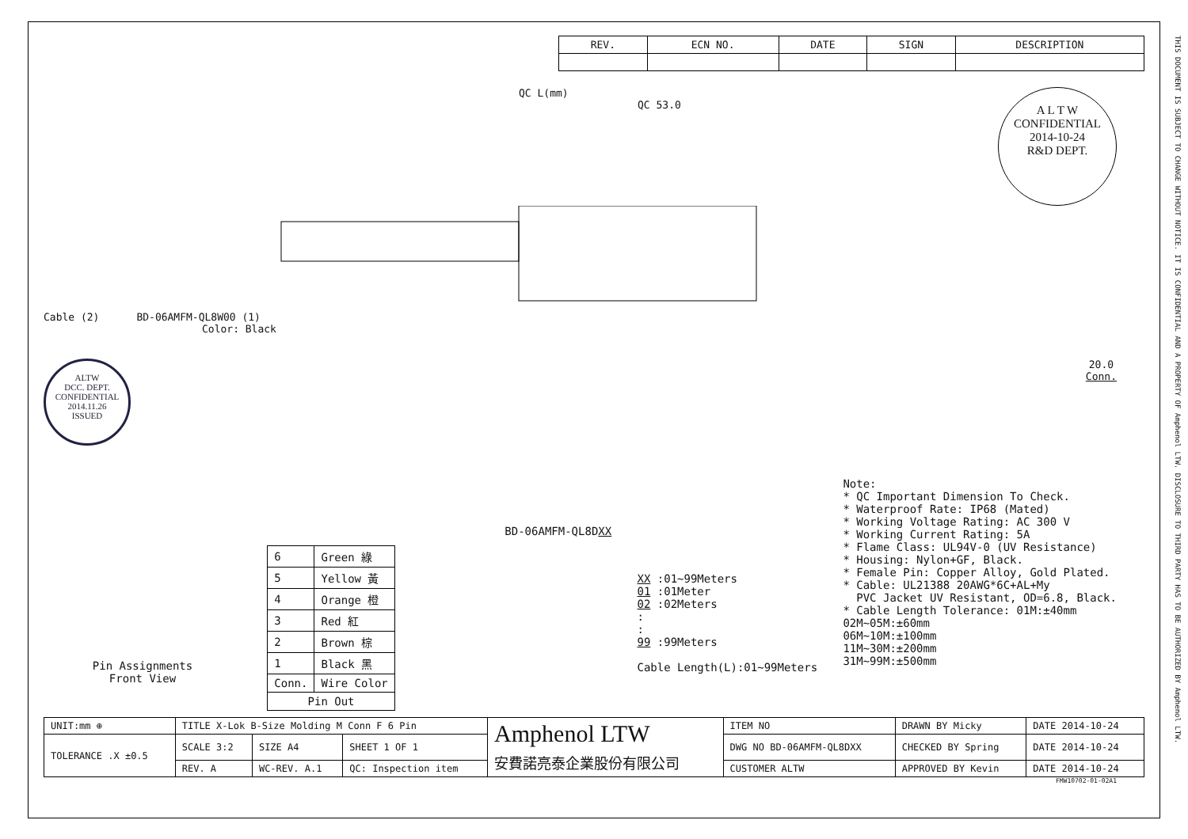THIS DOCUMENT IS SUBJECT TO CHANGE WITHOUT NOTICE. IT IS CONFIDENTIAL AND A PROPERTY OF Amphenol LTW. DISCLOSURE TO THIRD PARTY HAS TO BE AUTHORIZED BY Amphenol LTW.
| REV. | ECN NO. | DATE | SIGN | DESCRIPTION |
| --- | --- | --- | --- | --- |
QC L(mm)
QC 53.0
A L T W
CONFIDENTIAL
2014-10-24
R&D DEPT.
Cable (2) BD-06AMFM-QL8W00 (1)
Color: Black
ALTW
DCC. DEPT.
CONFIDENTIAL
2014.11.26
ISSUED
20.0
Conn.
Pin Assignments
Front View
BD-06AMFM-QL8DXX
| 6 | Green 綠 |
| 5 | Yellow 黃 |
| 4 | Orange 橙 |
| 3 | Red 紅 |
| 2 | Brown 棕 |
| 1 | Black 黑 |
| Conn. | Wire Color |
| Pin Out | |
XX :01~99Meters
01 :01Meter
02 :02Meters
:
:
99 :99Meters
Cable Length(L):01~99Meters
Note:
* QC Important Dimension To Check.
* Waterproof Rate: IP68 (Mated)
* Working Voltage Rating: AC 300 V
* Working Current Rating: 5A
* Flame Class: UL94V-0 (UV Resistance)
* Housing: Nylon+GF, Black.
* Female Pin: Copper Alloy, Gold Plated.
* Cable: UL21388 20AWG*6C+AL+My
PVC Jacket UV Resistant, OD=6.8, Black.
* Cable Length Tolerance: 01M:±40mm
02M~05M:±60mm
06M~10M:±100mm
11M~30M:±200mm
31M~99M:±500mm
| UNIT:mm ⊕ | TITLE X-Lok B-Size Molding M Conn F 6 Pin | | | Amphenol LTW 安費諾亮泰企業股份有限公司 | ITEM NO | DRAWN BY Micky | DATE 2014-10-24 |
| TOLERANCE .X ±0.5 | SCALE 3:2 | SIZE A4 | SHEET 1 OF 1 | | DWG NO BD-06AMFM-QL8DXX | CHECKED BY Spring | DATE 2014-10-24 |
| | REV. A | WC-REV. A.1 | QC: Inspection item | | CUSTOMER ALTW | APPROVED BY Kevin | DATE 2014-10-24 |
FMW10702-01-02A1